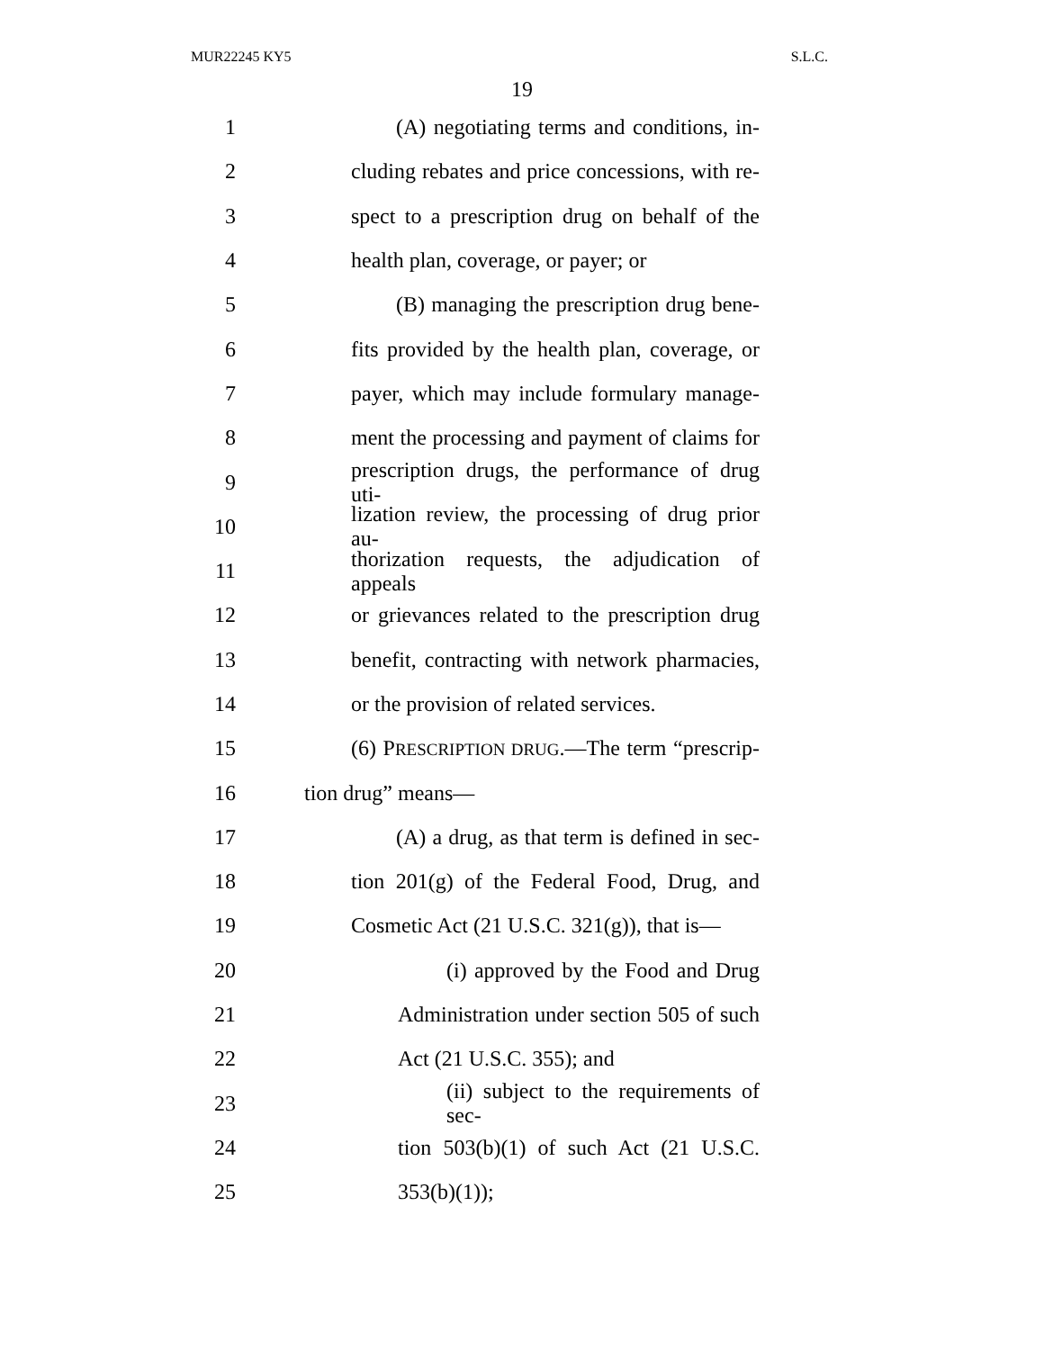MUR22245 KY5 S.L.C.
19
1 (A) negotiating terms and conditions, in-
2 cluding rebates and price concessions, with re-
3 spect to a prescription drug on behalf of the
4 health plan, coverage, or payer; or
5 (B) managing the prescription drug bene-
6 fits provided by the health plan, coverage, or
7 payer, which may include formulary manage-
8 ment the processing and payment of claims for
9 prescription drugs, the performance of drug uti-
10 lization review, the processing of drug prior au-
11 thorization requests, the adjudication of appeals
12 or grievances related to the prescription drug
13 benefit, contracting with network pharmacies,
14 or the provision of related services.
15 (6) PRESCRIPTION DRUG.—The term “prescrip-
16 tion drug” means—
17 (A) a drug, as that term is defined in sec-
18 tion 201(g) of the Federal Food, Drug, and
19 Cosmetic Act (21 U.S.C. 321(g)), that is—
20 (i) approved by the Food and Drug
21 Administration under section 505 of such
22 Act (21 U.S.C. 355); and
23 (ii) subject to the requirements of sec-
24 tion 503(b)(1) of such Act (21 U.S.C.
25 353(b)(1));